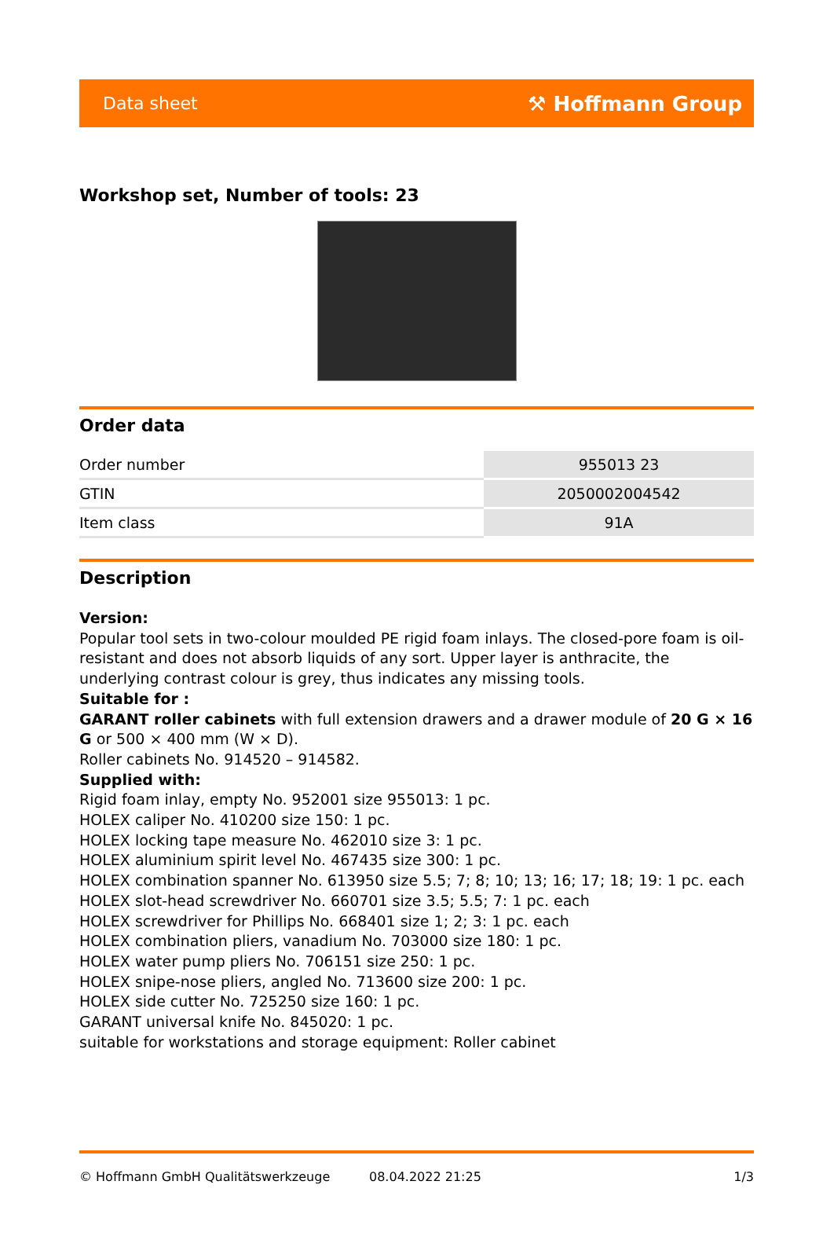Data sheet ⚒ Hoffmann Group
Workshop set, Number of tools: 23
Order data
| Order number | 955013 23 |
| GTIN | 2050002004542 |
| Item class | 91A |
Description
Version:
Popular tool sets in two-colour moulded PE rigid foam inlays. The closed-pore foam is oil-resistant and does not absorb liquids of any sort. Upper layer is anthracite, the underlying contrast colour is grey, thus indicates any missing tools.
Suitable for :
GARANT roller cabinets with full extension drawers and a drawer module of 20 G × 16 G or 500 × 400 mm (W × D).
Roller cabinets No. 914520 – 914582.
Supplied with:
Rigid foam inlay, empty No. 952001 size 955013: 1 pc.
HOLEX caliper No. 410200 size 150: 1 pc.
HOLEX locking tape measure No. 462010 size 3: 1 pc.
HOLEX aluminium spirit level No. 467435 size 300: 1 pc.
HOLEX combination spanner No. 613950 size 5.5; 7; 8; 10; 13; 16; 17; 18; 19: 1 pc. each
HOLEX slot-head screwdriver No. 660701 size 3.5; 5.5; 7: 1 pc. each
HOLEX screwdriver for Phillips No. 668401 size 1; 2; 3: 1 pc. each
HOLEX combination pliers, vanadium No. 703000 size 180: 1 pc.
HOLEX water pump pliers No. 706151 size 250: 1 pc.
HOLEX snipe-nose pliers, angled No. 713600 size 200: 1 pc.
HOLEX side cutter No. 725250 size 160: 1 pc.
GARANT universal knife No. 845020: 1 pc.
suitable for workstations and storage equipment: Roller cabinet
© Hoffmann GmbH Qualitätswerkzeuge 08.04.2022 21:25 1/3